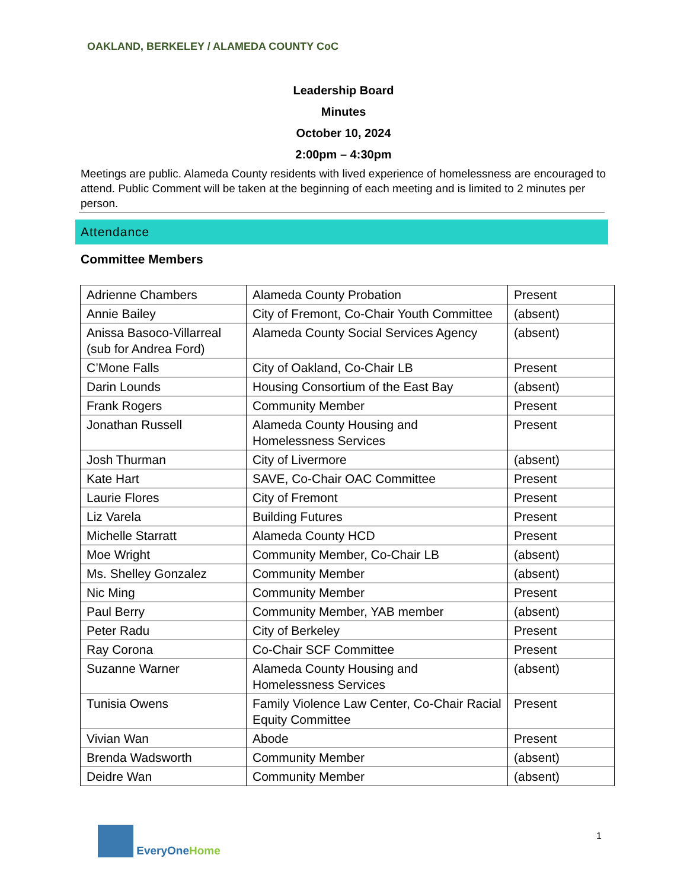OAKLAND, BERKELEY / ALAMEDA COUNTY CoC
Leadership Board
Minutes
October 10, 2024
2:00pm – 4:30pm
Meetings are public. Alameda County residents with lived experience of homelessness are encouraged to attend. Public Comment will be taken at the beginning of each meeting and is limited to 2 minutes per person.
Attendance
Committee Members
| Adrienne Chambers | Alameda County Probation | Present |
| Annie Bailey | City of Fremont, Co-Chair Youth Committee | (absent) |
| Anissa Basoco-Villarreal (sub for Andrea Ford) | Alameda County Social Services Agency | (absent) |
| C’Mone Falls | City of Oakland, Co-Chair LB | Present |
| Darin Lounds | Housing Consortium of the East Bay | (absent) |
| Frank Rogers | Community Member | Present |
| Jonathan Russell | Alameda County Housing and Homelessness Services | Present |
| Josh Thurman | City of Livermore | (absent) |
| Kate Hart | SAVE, Co-Chair OAC Committee | Present |
| Laurie Flores | City of Fremont | Present |
| Liz Varela | Building Futures | Present |
| Michelle Starratt | Alameda County HCD | Present |
| Moe Wright | Community Member, Co-Chair LB | (absent) |
| Ms. Shelley Gonzalez | Community Member | (absent) |
| Nic Ming | Community Member | Present |
| Paul Berry | Community Member, YAB member | (absent) |
| Peter Radu | City of Berkeley | Present |
| Ray Corona | Co-Chair SCF Committee | Present |
| Suzanne Warner | Alameda County Housing and Homelessness Services | (absent) |
| Tunisia Owens | Family Violence Law Center, Co-Chair Racial Equity Committee | Present |
| Vivian Wan | Abode | Present |
| Brenda Wadsworth | Community Member | (absent) |
| Deidre Wan | Community Member | (absent) |
EveryOne Home 1